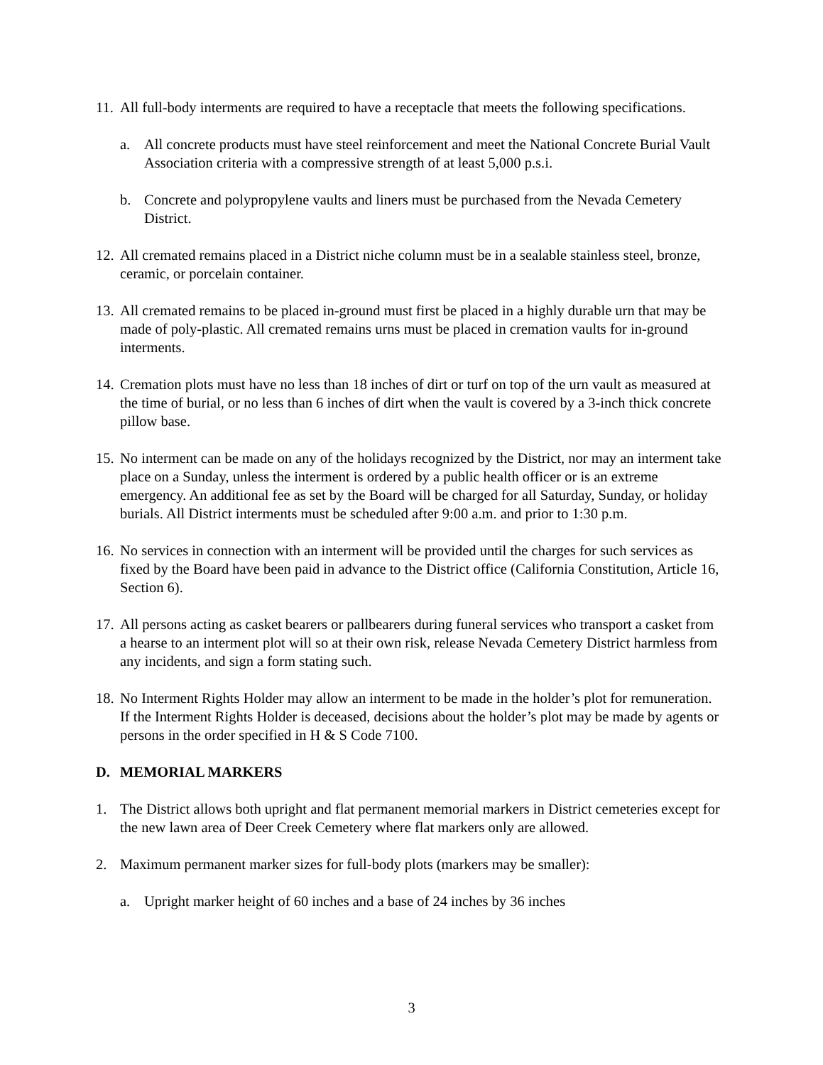11. All full-body interments are required to have a receptacle that meets the following specifications.
a. All concrete products must have steel reinforcement and meet the National Concrete Burial Vault Association criteria with a compressive strength of at least 5,000 p.s.i.
b. Concrete and polypropylene vaults and liners must be purchased from the Nevada Cemetery District.
12. All cremated remains placed in a District niche column must be in a sealable stainless steel, bronze, ceramic, or porcelain container.
13. All cremated remains to be placed in-ground must first be placed in a highly durable urn that may be made of poly-plastic. All cremated remains urns must be placed in cremation vaults for in-ground interments.
14. Cremation plots must have no less than 18 inches of dirt or turf on top of the urn vault as measured at the time of burial, or no less than 6 inches of dirt when the vault is covered by a 3-inch thick concrete pillow base.
15. No interment can be made on any of the holidays recognized by the District, nor may an interment take place on a Sunday, unless the interment is ordered by a public health officer or is an extreme emergency. An additional fee as set by the Board will be charged for all Saturday, Sunday, or holiday burials. All District interments must be scheduled after 9:00 a.m. and prior to 1:30 p.m.
16. No services in connection with an interment will be provided until the charges for such services as fixed by the Board have been paid in advance to the District office (California Constitution, Article 16, Section 6).
17. All persons acting as casket bearers or pallbearers during funeral services who transport a casket from a hearse to an interment plot will so at their own risk, release Nevada Cemetery District harmless from any incidents, and sign a form stating such.
18. No Interment Rights Holder may allow an interment to be made in the holder’s plot for remuneration. If the Interment Rights Holder is deceased, decisions about the holder’s plot may be made by agents or persons in the order specified in H & S Code 7100.
D. MEMORIAL MARKERS
1. The District allows both upright and flat permanent memorial markers in District cemeteries except for the new lawn area of Deer Creek Cemetery where flat markers only are allowed.
2. Maximum permanent marker sizes for full-body plots (markers may be smaller):
a. Upright marker height of 60 inches and a base of 24 inches by 36 inches
3